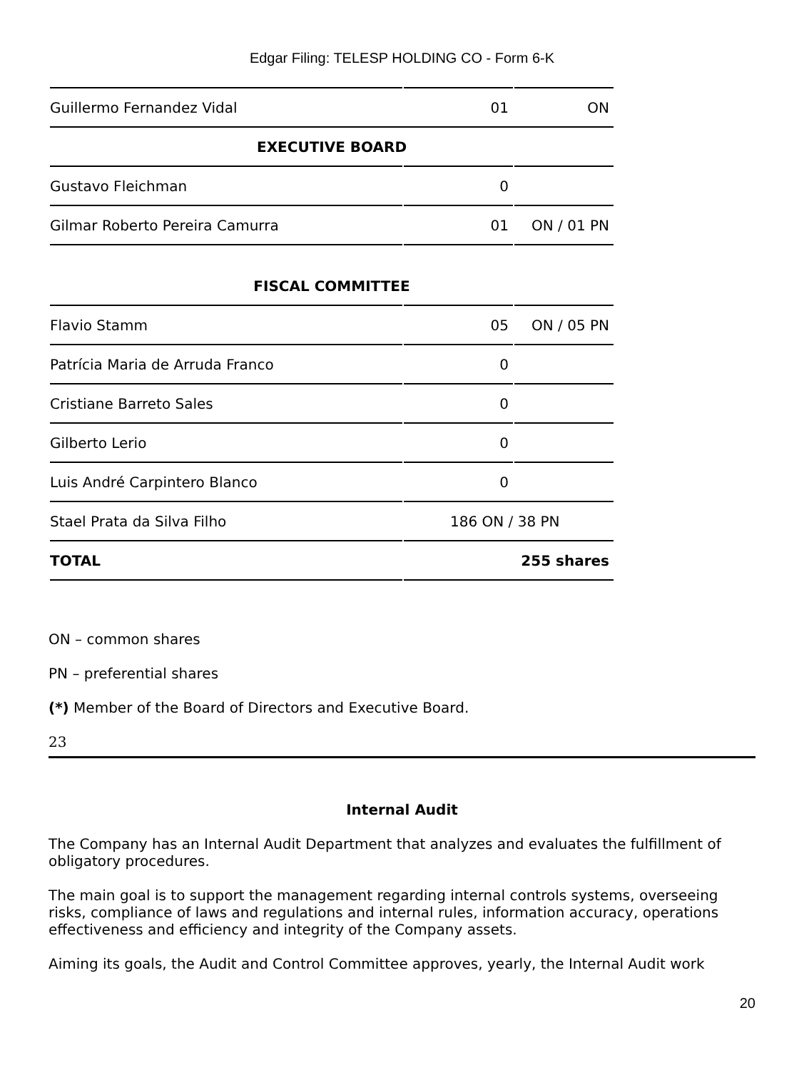Edgar Filing: TELESP HOLDING CO - Form 6-K
| Guillermo Fernandez Vidal | 01 | ON |
| EXECUTIVE BOARD | | |
| Gustavo Fleichman | 0 | |
| Gilmar Roberto Pereira Camurra | 01 | ON / 01 PN |
| FISCAL COMMITTEE | | |
| Flavio Stamm | 05 | ON / 05 PN |
| Patrícia Maria de Arruda Franco | 0 | |
| Cristiane Barreto Sales | 0 | |
| Gilberto Lerio | 0 | |
| Luis André Carpintero Blanco | 0 | |
| Stael Prata da Silva Filho | 186 ON / 38 PN | |
| TOTAL | 255 shares | |
ON – common shares
PN – preferential shares
(*) Member of the Board of Directors and Executive Board.
23
Internal Audit
The Company has an Internal Audit Department that analyzes and evaluates the fulfillment of obligatory procedures.
The main goal is to support the management regarding internal controls systems, overseeing risks, compliance of laws and regulations and internal rules, information accuracy, operations effectiveness and efficiency and integrity of the Company assets.
Aiming its goals, the Audit and Control Committee approves, yearly, the Internal Audit work
20